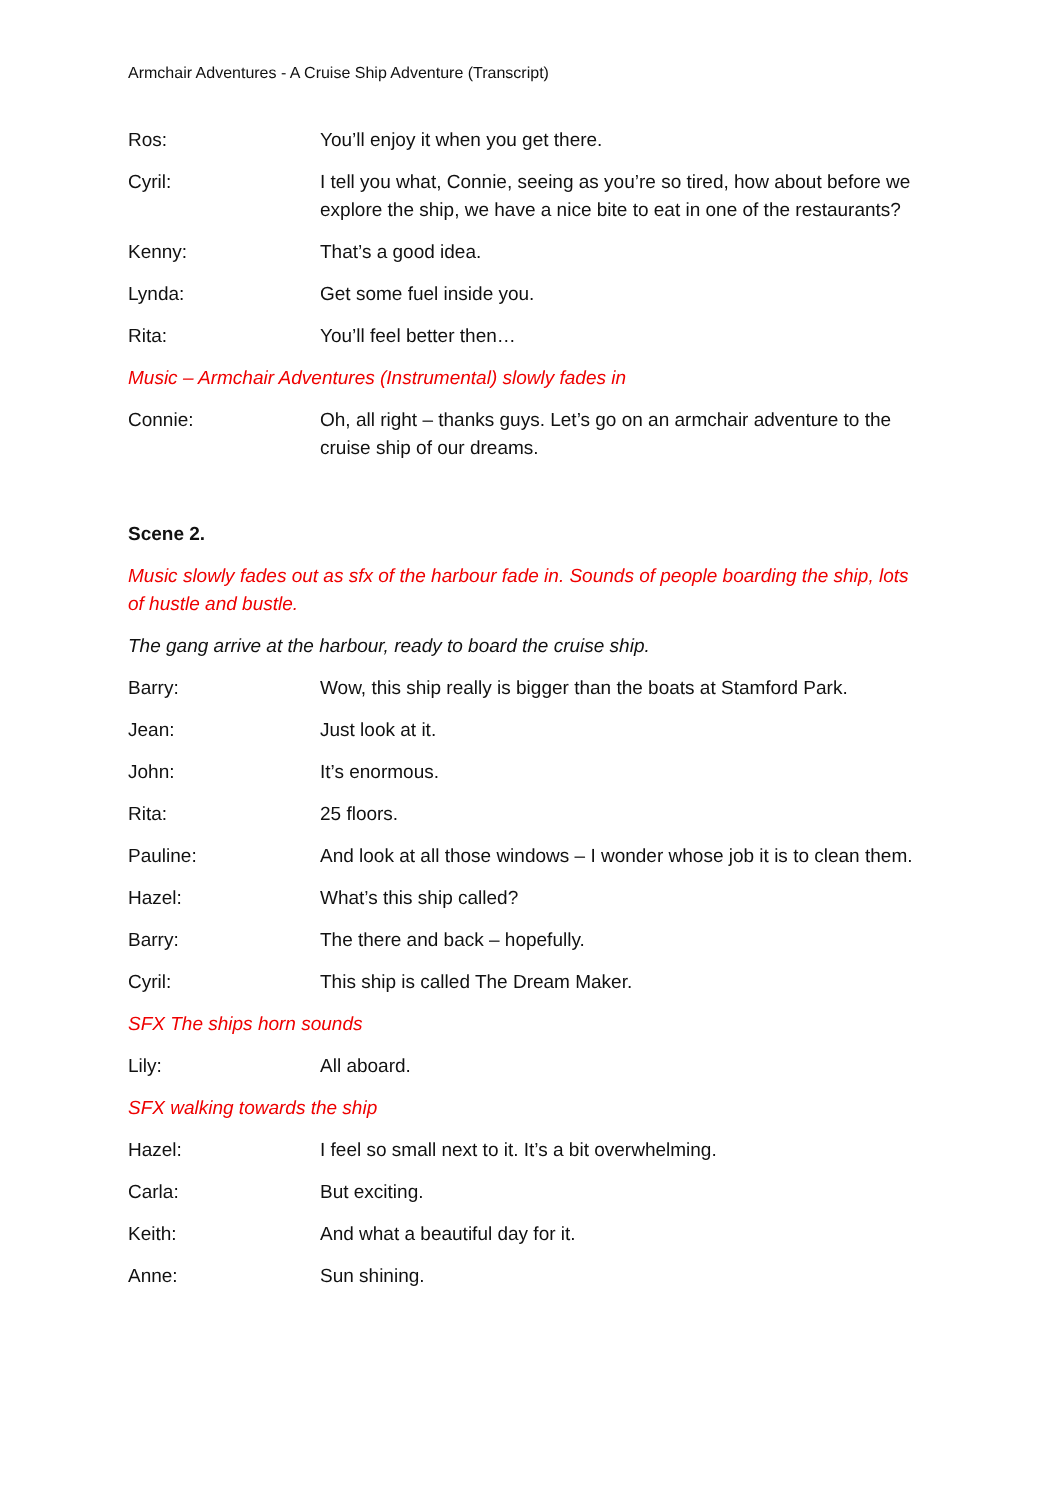Armchair Adventures - A Cruise Ship Adventure (Transcript)
Ros: You’ll enjoy it when you get there.
Cyril: I tell you what, Connie, seeing as you’re so tired, how about before we explore the ship, we have a nice bite to eat in one of the restaurants?
Kenny: That’s a good idea.
Lynda: Get some fuel inside you.
Rita: You’ll feel better then…
Music – Armchair Adventures (Instrumental) slowly fades in
Connie: Oh, all right – thanks guys. Let’s go on an armchair adventure to the cruise ship of our dreams.
Scene 2.
Music slowly fades out as sfx of the harbour fade in. Sounds of people boarding the ship, lots of hustle and bustle.
The gang arrive at the harbour, ready to board the cruise ship.
Barry: Wow, this ship really is bigger than the boats at Stamford Park.
Jean: Just look at it.
John: It’s enormous.
Rita: 25 floors.
Pauline: And look at all those windows – I wonder whose job it is to clean them.
Hazel: What’s this ship called?
Barry: The there and back – hopefully.
Cyril: This ship is called The Dream Maker.
SFX The ships horn sounds
Lily: All aboard.
SFX walking towards the ship
Hazel: I feel so small next to it. It’s a bit overwhelming.
Carla: But exciting.
Keith: And what a beautiful day for it.
Anne: Sun shining.